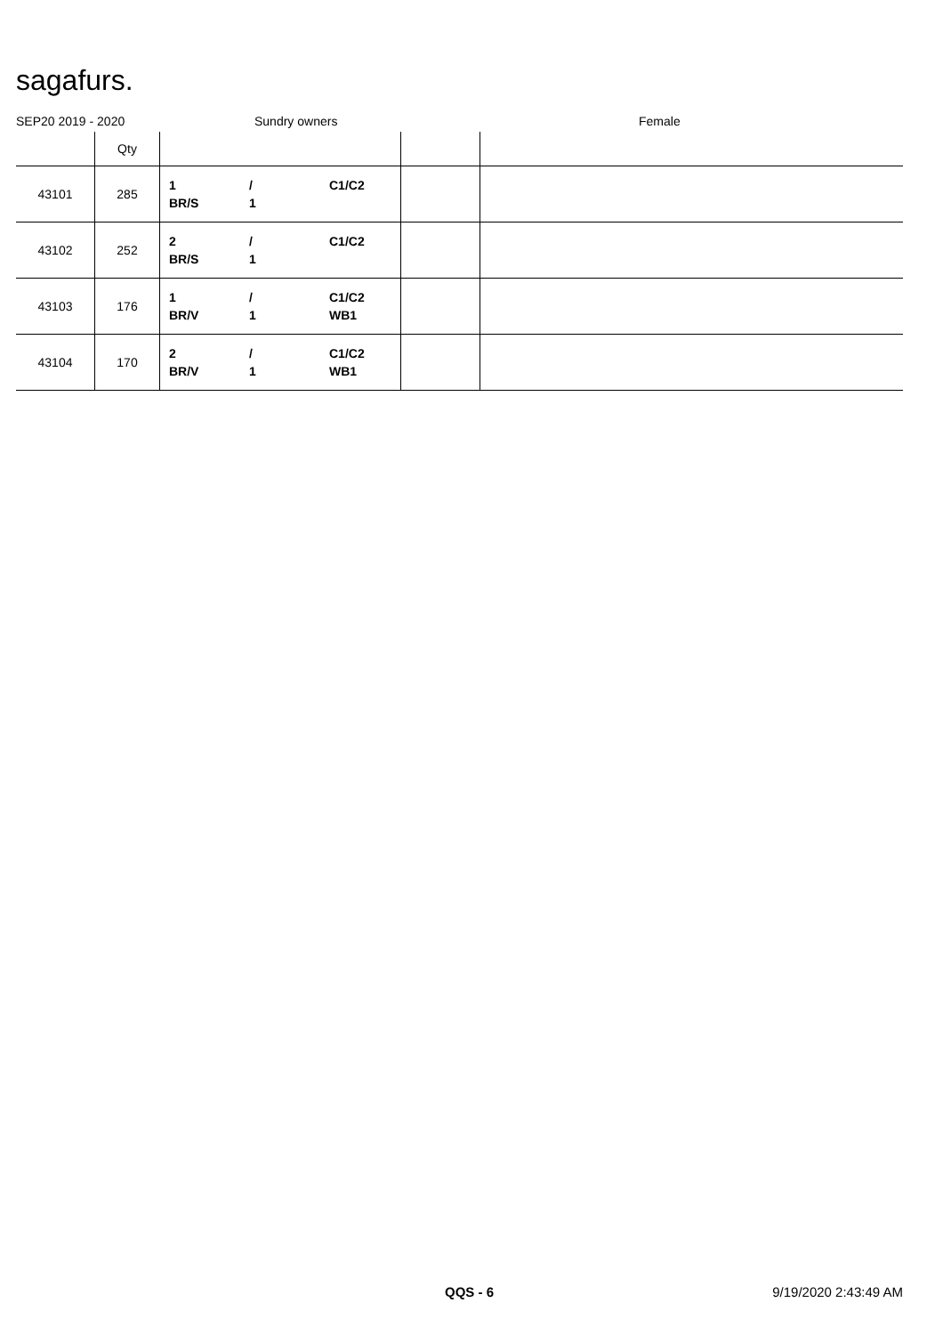sagafurs.
SEP20 2019 - 2020 Sundry owners Female
| | Qty | | | |
| --- | --- | --- | --- | --- |
| 43101 | 285 | 1 / C1/C2 BR/S 1 | | |
| 43102 | 252 | 2 / C1/C2 BR/S 1 | | |
| 43103 | 176 | 1 / C1/C2 BR/V 1 WB1 | | |
| 43104 | 170 | 2 / C1/C2 BR/V 1 WB1 | | |
QQS - 6 9/19/2020 2:43:49 AM